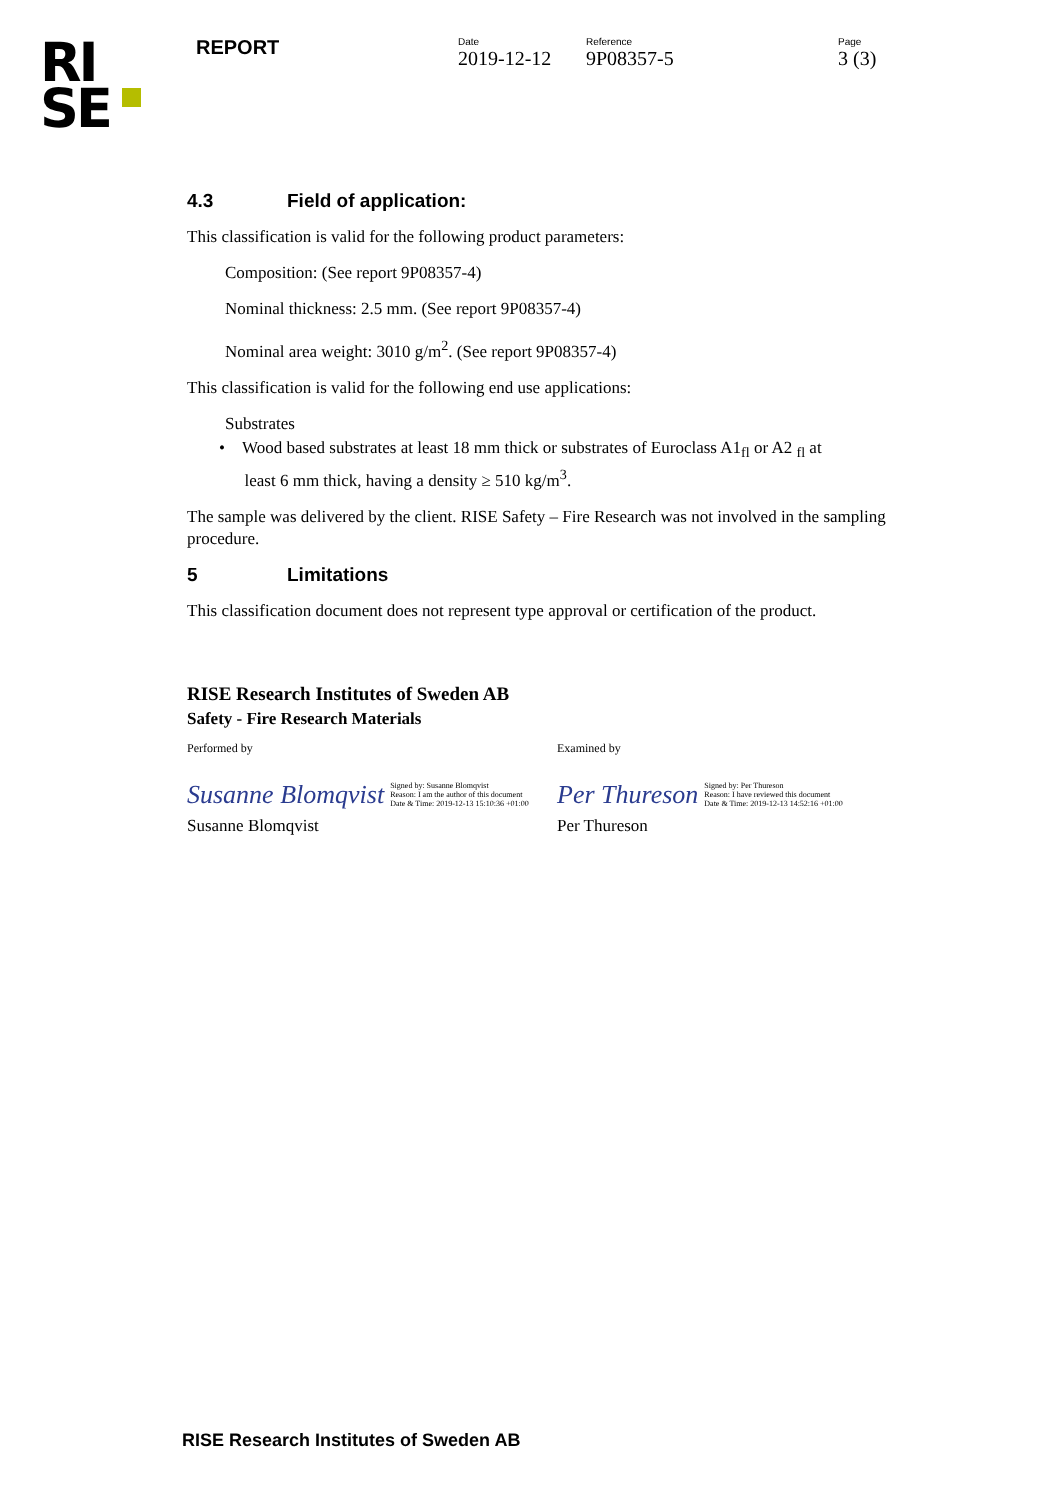RI
SE
REPORT
Date
2019-12-12
Reference
9P08357-5
Page
3 (3)
4.3 Field of application:
This classification is valid for the following product parameters:
Composition: (See report 9P08357-4)
Nominal thickness: 2.5 mm. (See report 9P08357-4)
Nominal area weight: 3010 g/m<sup>2</sup>. (See report 9P08357-4)
This classification is valid for the following end use applications:
Substrates
• Wood based substrates at least 18 mm thick or substrates of Euroclass A1<sub>fl</sub> or A2 <sub>fl</sub> at
least 6 mm thick, having a density ≥ 510 kg/m<sup>3</sup>.
The sample was delivered by the client. RISE Safety – Fire Research was not involved in the sampling procedure.
5 Limitations
This classification document does not represent type approval or certification of the product.
RISE Research Institutes of Sweden AB
Safety - Fire Research Materials
Performed by Examined by
Susanne Blomqvist Signed by: Susanne Blomqvist
Reason: I am the author of this document
Date & Time: 2019-12-13 15:10:36 +01:00
Per Thureson Signed by: Per Thureson
Reason: I have reviewed this document
Date & Time: 2019-12-13 14:52:16 +01:00
Susanne Blomqvist Per Thureson
RISE Research Institutes of Sweden AB